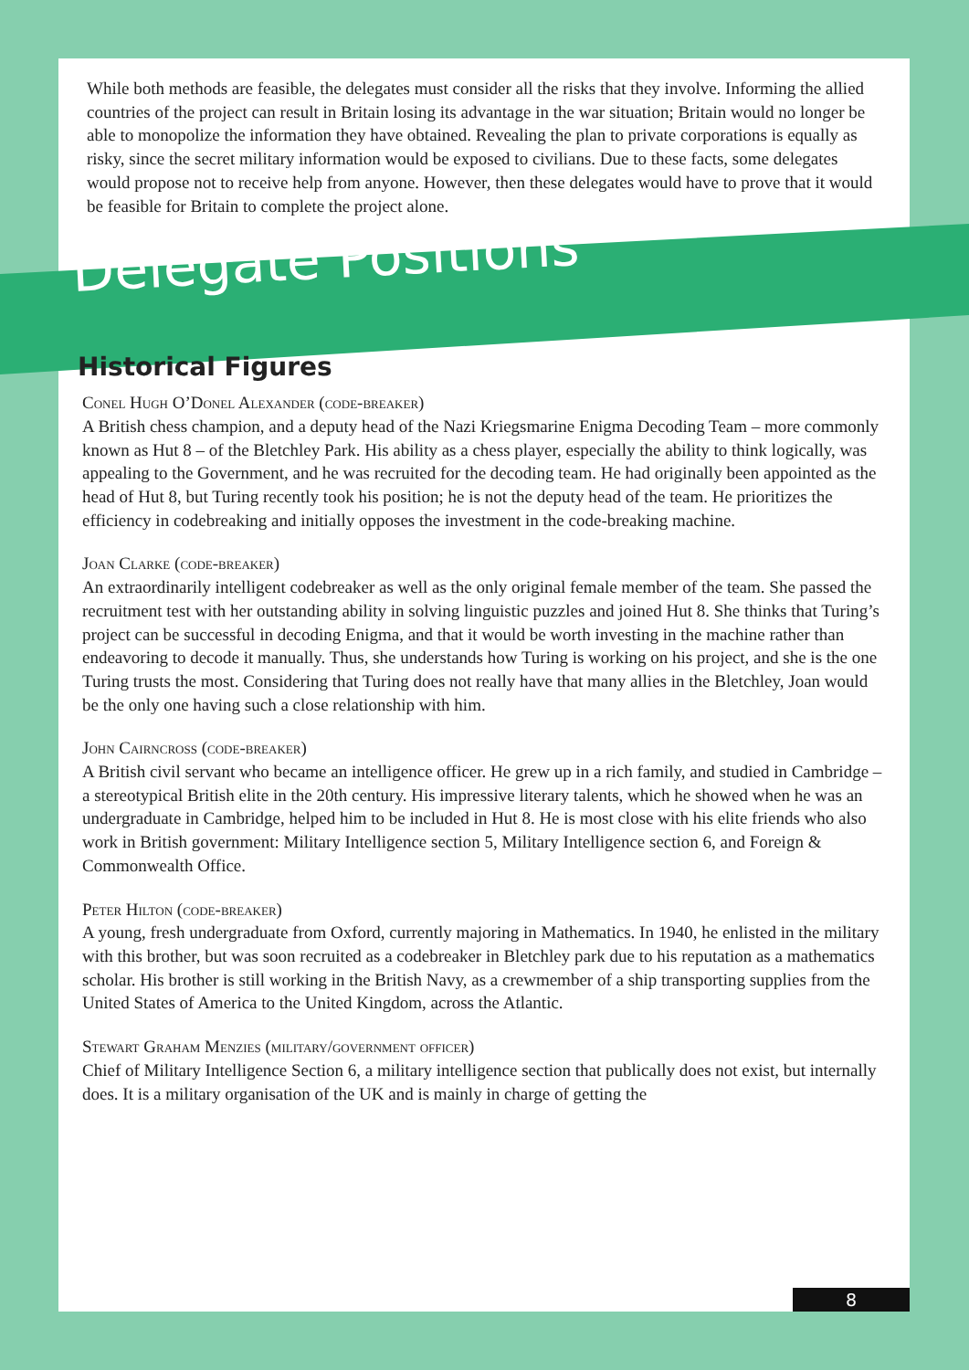While both methods are feasible, the delegates must consider all the risks that they involve. Informing the allied countries of the project can result in Britain losing its advantage in the war situation; Britain would no longer be able to monopolize the information they have obtained. Revealing the plan to private corporations is equally as risky, since the secret military information would be exposed to civilians. Due to these facts, some delegates would propose not to receive help from anyone. However, then these delegates would have to prove that it would be feasible for Britain to complete the project alone.
Delegate Positions
Historical Figures
Conel Hugh O’Donel Alexander (code-breaker)
A British chess champion, and a deputy head of the Nazi Kriegsmarine Enigma Decoding Team – more commonly known as Hut 8 – of the Bletchley Park. His ability as a chess player, especially the ability to think logically, was appealing to the Government, and he was recruited for the decoding team. He had originally been appointed as the head of Hut 8, but Turing recently took his position; he is not the deputy head of the team. He prioritizes the efficiency in codebreaking and initially opposes the investment in the code-breaking machine.
Joan Clarke (code-breaker)
An extraordinarily intelligent codebreaker as well as the only original female member of the team. She passed the recruitment test with her outstanding ability in solving linguistic puzzles and joined Hut 8. She thinks that Turing’s project can be successful in decoding Enigma, and that it would be worth investing in the machine rather than endeavoring to decode it manually. Thus, she understands how Turing is working on his project, and she is the one Turing trusts the most. Considering that Turing does not really have that many allies in the Bletchley, Joan would be the only one having such a close relationship with him.
John Cairncross (code-breaker)
A British civil servant who became an intelligence officer. He grew up in a rich family, and studied in Cambridge – a stereotypical British elite in the 20th century. His impressive literary talents, which he showed when he was an undergraduate in Cambridge, helped him to be included in Hut 8. He is most close with his elite friends who also work in British government: Military Intelligence section 5, Military Intelligence section 6, and Foreign & Commonwealth Office.
Peter Hilton (code-breaker)
A young, fresh undergraduate from Oxford, currently majoring in Mathematics. In 1940, he enlisted in the military with this brother, but was soon recruited as a codebreaker in Bletchley park due to his reputation as a mathematics scholar. His brother is still working in the British Navy, as a crewmember of a ship transporting supplies from the United States of America to the United Kingdom, across the Atlantic.
Stewart Graham Menzies (military/government officer)
Chief of Military Intelligence Section 6, a military intelligence section that publically does not exist, but internally does. It is a military organisation of the UK and is mainly in charge of getting the
8